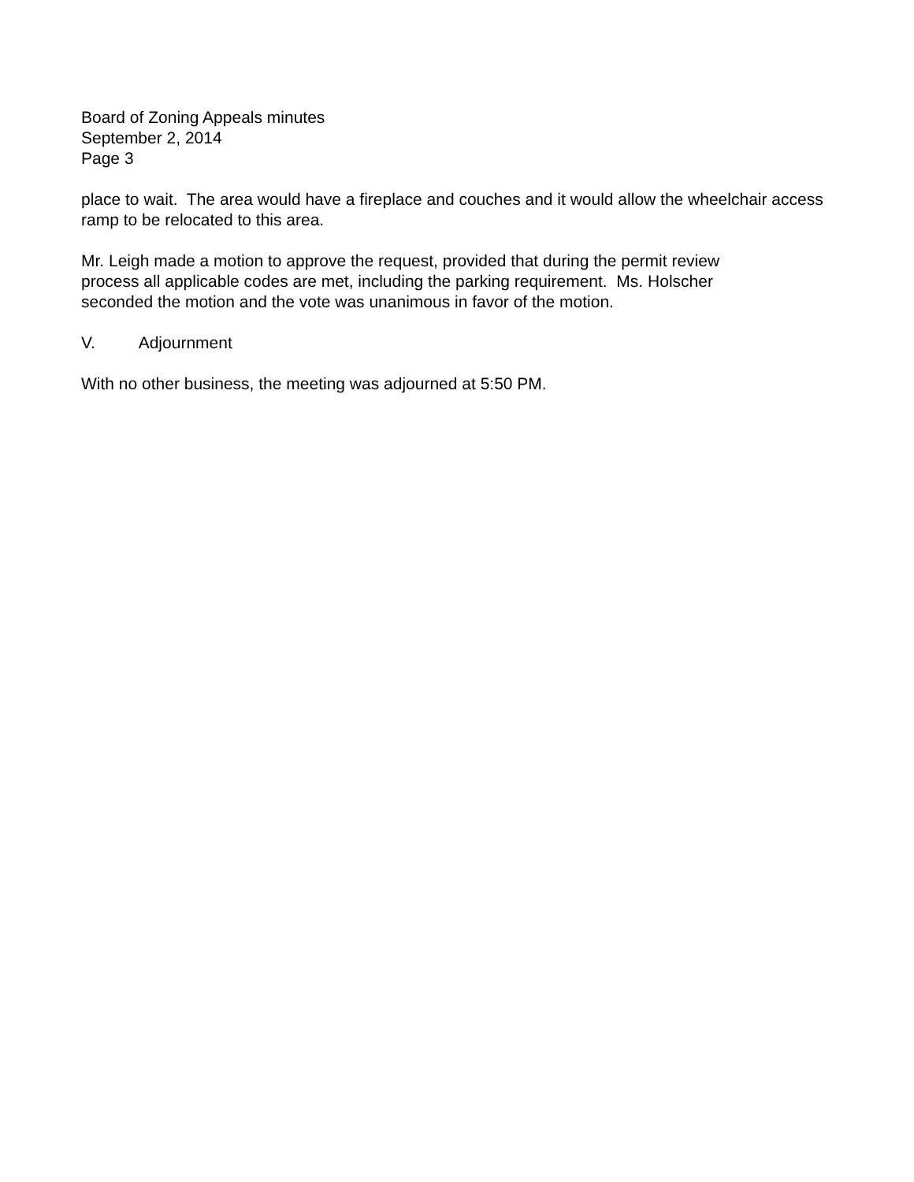Board of Zoning Appeals minutes
September 2, 2014
Page 3
place to wait. The area would have a fireplace and couches and it would allow the wheelchair access ramp to be relocated to this area.
Mr. Leigh made a motion to approve the request, provided that during the permit review
process all applicable codes are met, including the parking requirement. Ms. Holscher
seconded the motion and the vote was unanimous in favor of the motion.
V. Adjournment
With no other business, the meeting was adjourned at 5:50 PM.